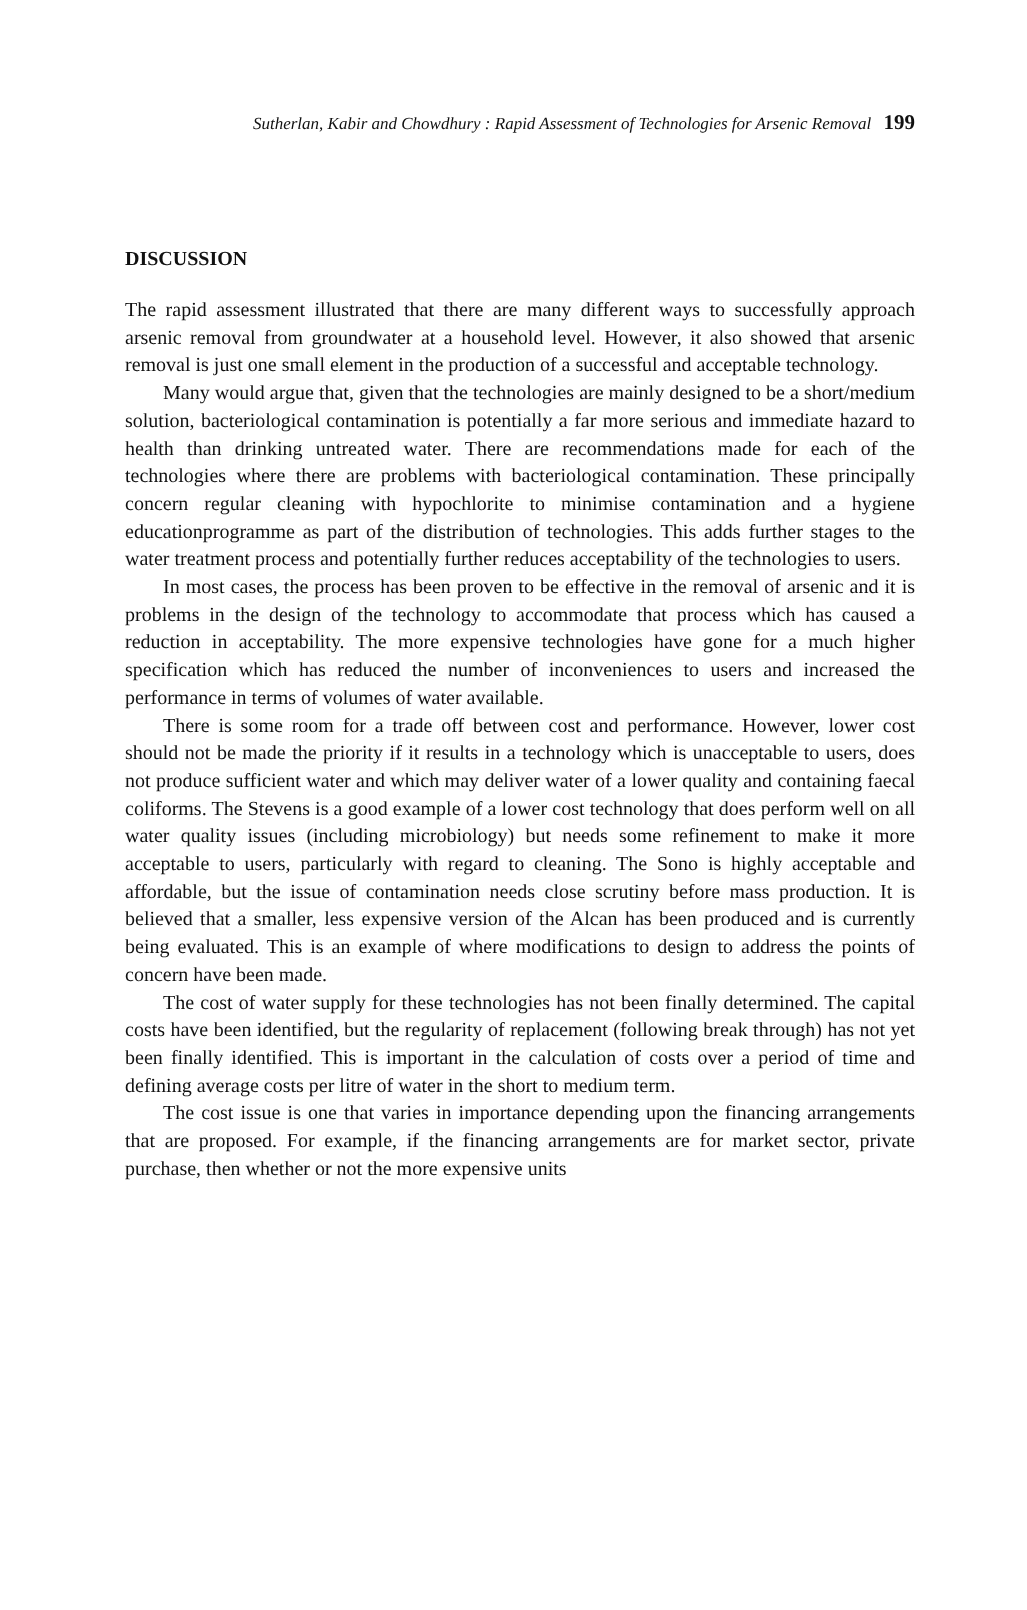Sutherlan, Kabir and Chowdhury : Rapid Assessment of Technologies for Arsenic Removal 199
DISCUSSION
The rapid assessment illustrated that there are many different ways to successfully approach arsenic removal from groundwater at a household level. However, it also showed that arsenic removal is just one small element in the production of a successful and acceptable technology.
Many would argue that, given that the technologies are mainly designed to be a short/medium solution, bacteriological contamination is potentially a far more serious and immediate hazard to health than drinking untreated water. There are recommendations made for each of the technologies where there are problems with bacteriological contamination. These principally concern regular cleaning with hypochlorite to minimise contamination and a hygiene educationprogramme as part of the distribution of technologies. This adds further stages to the water treatment process and potentially further reduces acceptability of the technologies to users.
In most cases, the process has been proven to be effective in the removal of arsenic and it is problems in the design of the technology to accommodate that process which has caused a reduction in acceptability. The more expensive technologies have gone for a much higher specification which has reduced the number of inconveniences to users and increased the performance in terms of volumes of water available.
There is some room for a trade off between cost and performance. However, lower cost should not be made the priority if it results in a technology which is unacceptable to users, does not produce sufficient water and which may deliver water of a lower quality and containing faecal coliforms. The Stevens is a good example of a lower cost technology that does perform well on all water quality issues (including microbiology) but needs some refinement to make it more acceptable to users, particularly with regard to cleaning. The Sono is highly acceptable and affordable, but the issue of contamination needs close scrutiny before mass production. It is believed that a smaller, less expensive version of the Alcan has been produced and is currently being evaluated. This is an example of where modifications to design to address the points of concern have been made.
The cost of water supply for these technologies has not been finally determined. The capital costs have been identified, but the regularity of replacement (following break through) has not yet been finally identified. This is important in the calculation of costs over a period of time and defining average costs per litre of water in the short to medium term.
The cost issue is one that varies in importance depending upon the financing arrangements that are proposed. For example, if the financing arrangements are for market sector, private purchase, then whether or not the more expensive units